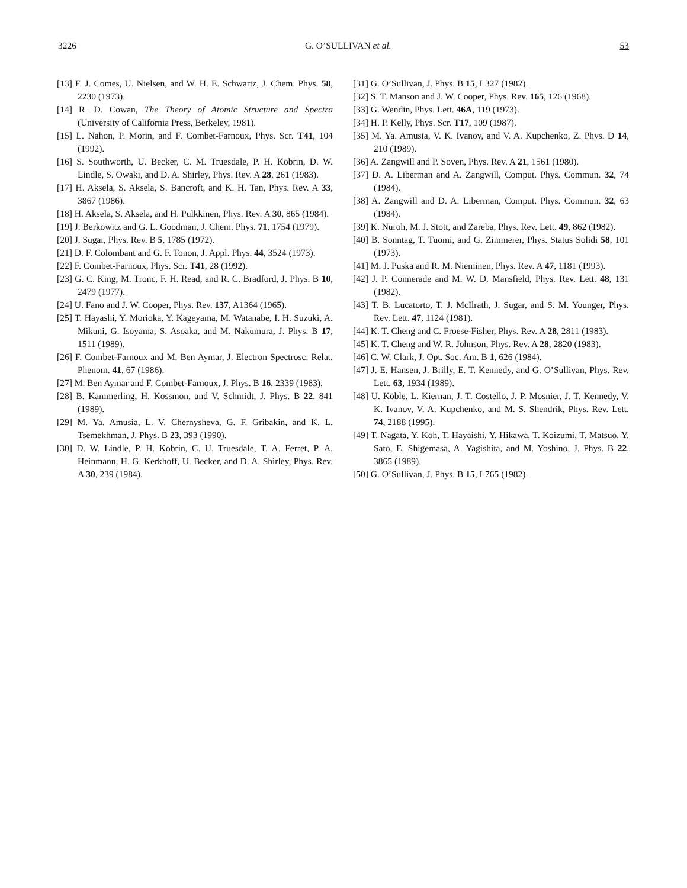3226 G. O’SULLIVAN et al. 53
[13] F. J. Comes, U. Nielsen, and W. H. E. Schwartz, J. Chem. Phys. 58, 2230 (1973).
[14] R. D. Cowan, The Theory of Atomic Structure and Spectra (University of California Press, Berkeley, 1981).
[15] L. Nahon, P. Morin, and F. Combet-Farnoux, Phys. Scr. T41, 104 (1992).
[16] S. Southworth, U. Becker, C. M. Truesdale, P. H. Kobrin, D. W. Lindle, S. Owaki, and D. A. Shirley, Phys. Rev. A 28, 261 (1983).
[17] H. Aksela, S. Aksela, S. Bancroft, and K. H. Tan, Phys. Rev. A 33, 3867 (1986).
[18] H. Aksela, S. Aksela, and H. Pulkkinen, Phys. Rev. A 30, 865 (1984).
[19] J. Berkowitz and G. L. Goodman, J. Chem. Phys. 71, 1754 (1979).
[20] J. Sugar, Phys. Rev. B 5, 1785 (1972).
[21] D. F. Colombant and G. F. Tonon, J. Appl. Phys. 44, 3524 (1973).
[22] F. Combet-Farnoux, Phys. Scr. T41, 28 (1992).
[23] G. C. King, M. Tronc, F. H. Read, and R. C. Bradford, J. Phys. B 10, 2479 (1977).
[24] U. Fano and J. W. Cooper, Phys. Rev. 137, A1364 (1965).
[25] T. Hayashi, Y. Morioka, Y. Kageyama, M. Watanabe, I. H. Suzuki, A. Mikuni, G. Isoyama, S. Asoaka, and M. Nakumura, J. Phys. B 17, 1511 (1989).
[26] F. Combet-Farnoux and M. Ben Aymar, J. Electron Spectrosc. Relat. Phenom. 41, 67 (1986).
[27] M. Ben Aymar and F. Combet-Farnoux, J. Phys. B 16, 2339 (1983).
[28] B. Kammerling, H. Kossmon, and V. Schmidt, J. Phys. B 22, 841 (1989).
[29] M. Ya. Amusia, L. V. Chernysheva, G. F. Gribakin, and K. L. Tsemekhman, J. Phys. B 23, 393 (1990).
[30] D. W. Lindle, P. H. Kobrin, C. U. Truesdale, T. A. Ferret, P. A. Heinmann, H. G. Kerkhoff, U. Becker, and D. A. Shirley, Phys. Rev. A 30, 239 (1984).
[31] G. O’Sullivan, J. Phys. B 15, L327 (1982).
[32] S. T. Manson and J. W. Cooper, Phys. Rev. 165, 126 (1968).
[33] G. Wendin, Phys. Lett. 46A, 119 (1973).
[34] H. P. Kelly, Phys. Scr. T17, 109 (1987).
[35] M. Ya. Amusia, V. K. Ivanov, and V. A. Kupchenko, Z. Phys. D 14, 210 (1989).
[36] A. Zangwill and P. Soven, Phys. Rev. A 21, 1561 (1980).
[37] D. A. Liberman and A. Zangwill, Comput. Phys. Commun. 32, 74 (1984).
[38] A. Zangwill and D. A. Liberman, Comput. Phys. Commun. 32, 63 (1984).
[39] K. Nuroh, M. J. Stott, and Zareba, Phys. Rev. Lett. 49, 862 (1982).
[40] B. Sonntag, T. Tuomi, and G. Zimmerer, Phys. Status Solidi 58, 101 (1973).
[41] M. J. Puska and R. M. Nieminen, Phys. Rev. A 47, 1181 (1993).
[42] J. P. Connerade and M. W. D. Mansfield, Phys. Rev. Lett. 48, 131 (1982).
[43] T. B. Lucatorto, T. J. McIlrath, J. Sugar, and S. M. Younger, Phys. Rev. Lett. 47, 1124 (1981).
[44] K. T. Cheng and C. Froese-Fisher, Phys. Rev. A 28, 2811 (1983).
[45] K. T. Cheng and W. R. Johnson, Phys. Rev. A 28, 2820 (1983).
[46] C. W. Clark, J. Opt. Soc. Am. B 1, 626 (1984).
[47] J. E. Hansen, J. Brilly, E. T. Kennedy, and G. O’Sullivan, Phys. Rev. Lett. 63, 1934 (1989).
[48] U. Köble, L. Kiernan, J. T. Costello, J. P. Mosnier, J. T. Kennedy, V. K. Ivanov, V. A. Kupchenko, and M. S. Shendrik, Phys. Rev. Lett. 74, 2188 (1995).
[49] T. Nagata, Y. Koh, T. Hayaishi, Y. Hikawa, T. Koizumi, T. Matsuo, Y. Sato, E. Shigemasa, A. Yagishita, and M. Yoshino, J. Phys. B 22, 3865 (1989).
[50] G. O’Sullivan, J. Phys. B 15, L765 (1982).